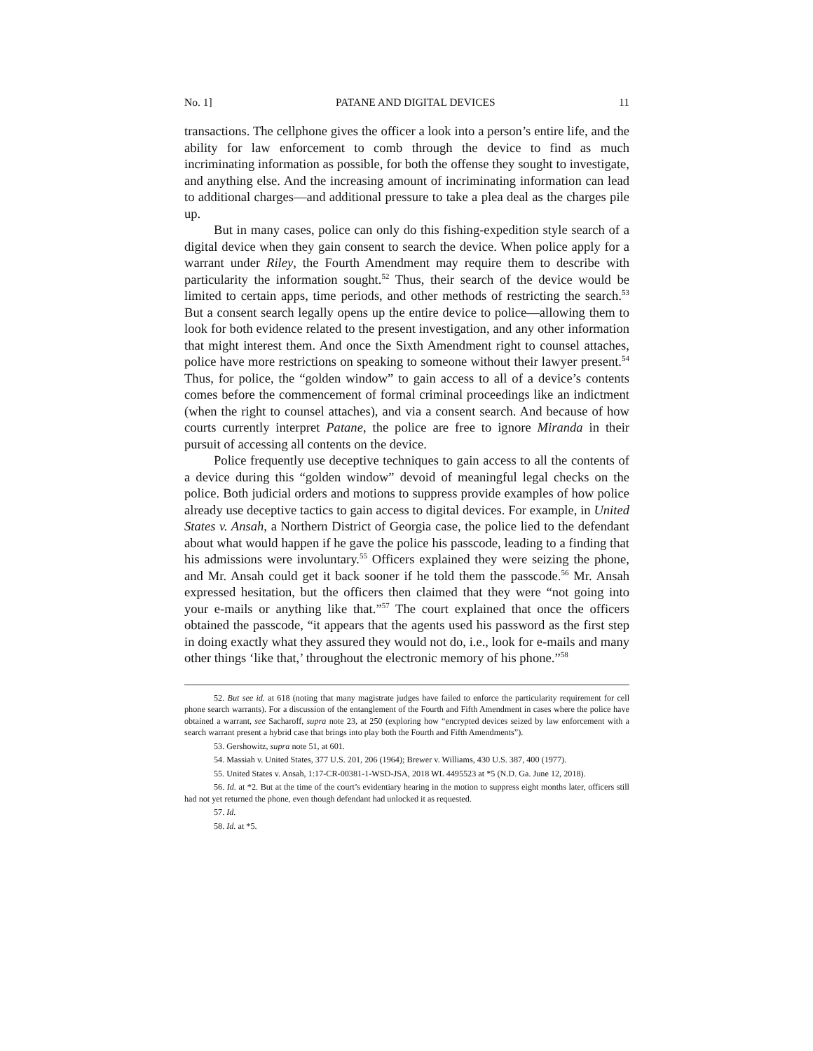No. 1] PATANE AND DIGITAL DEVICES 11
transactions. The cellphone gives the officer a look into a person’s entire life, and the ability for law enforcement to comb through the device to find as much incriminating information as possible, for both the offense they sought to investigate, and anything else. And the increasing amount of incriminating information can lead to additional charges—and additional pressure to take a plea deal as the charges pile up.
But in many cases, police can only do this fishing-expedition style search of a digital device when they gain consent to search the device. When police apply for a warrant under Riley, the Fourth Amendment may require them to describe with particularity the information sought.<sup>52</sup> Thus, their search of the device would be limited to certain apps, time periods, and other methods of restricting the search.<sup>53</sup> But a consent search legally opens up the entire device to police—allowing them to look for both evidence related to the present investigation, and any other information that might interest them. And once the Sixth Amendment right to counsel attaches, police have more restrictions on speaking to someone without their lawyer present.<sup>54</sup> Thus, for police, the “golden window” to gain access to all of a device’s contents comes before the commencement of formal criminal proceedings like an indictment (when the right to counsel attaches), and via a consent search. And because of how courts currently interpret Patane, the police are free to ignore Miranda in their pursuit of accessing all contents on the device.
Police frequently use deceptive techniques to gain access to all the contents of a device during this “golden window” devoid of meaningful legal checks on the police. Both judicial orders and motions to suppress provide examples of how police already use deceptive tactics to gain access to digital devices. For example, in United States v. Ansah, a Northern District of Georgia case, the police lied to the defendant about what would happen if he gave the police his passcode, leading to a finding that his admissions were involuntary.<sup>55</sup> Officers explained they were seizing the phone, and Mr. Ansah could get it back sooner if he told them the passcode.<sup>56</sup> Mr. Ansah expressed hesitation, but the officers then claimed that they were “not going into your e-mails or anything like that.”<sup>57</sup> The court explained that once the officers obtained the passcode, “it appears that the agents used his password as the first step in doing exactly what they assured they would not do, i.e., look for e-mails and many other things ‘like that,’ throughout the electronic memory of his phone.”<sup>58</sup>
52. But see id. at 618 (noting that many magistrate judges have failed to enforce the particularity requirement for cell phone search warrants). For a discussion of the entanglement of the Fourth and Fifth Amendment in cases where the police have obtained a warrant, see Sacharoff, supra note 23, at 250 (exploring how “encrypted devices seized by law enforcement with a search warrant present a hybrid case that brings into play both the Fourth and Fifth Amendments”).
53. Gershowitz, supra note 51, at 601.
54. Massiah v. United States, 377 U.S. 201, 206 (1964); Brewer v. Williams, 430 U.S. 387, 400 (1977).
55. United States v. Ansah, 1:17-CR-00381-1-WSD-JSA, 2018 WL 4495523 at *5 (N.D. Ga. June 12, 2018).
56. Id. at *2. But at the time of the court’s evidentiary hearing in the motion to suppress eight months later, officers still had not yet returned the phone, even though defendant had unlocked it as requested.
57. Id.
58. Id. at *5.